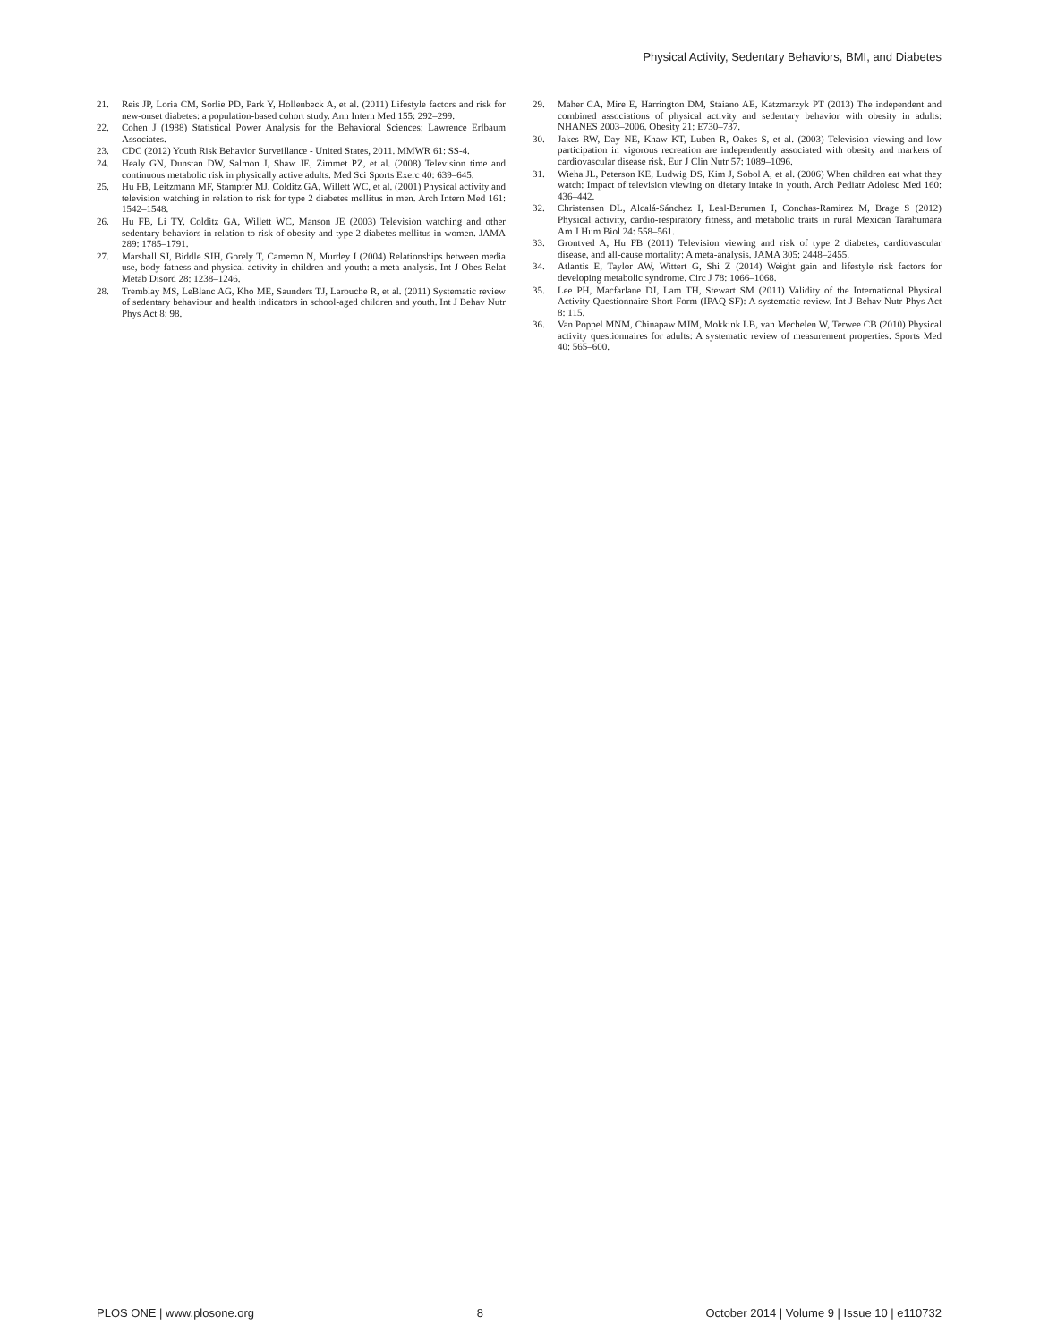Physical Activity, Sedentary Behaviors, BMI, and Diabetes
21. Reis JP, Loria CM, Sorlie PD, Park Y, Hollenbeck A, et al. (2011) Lifestyle factors and risk for new-onset diabetes: a population-based cohort study. Ann Intern Med 155: 292–299.
22. Cohen J (1988) Statistical Power Analysis for the Behavioral Sciences: Lawrence Erlbaum Associates.
23. CDC (2012) Youth Risk Behavior Surveillance - United States, 2011. MMWR 61: SS-4.
24. Healy GN, Dunstan DW, Salmon J, Shaw JE, Zimmet PZ, et al. (2008) Television time and continuous metabolic risk in physically active adults. Med Sci Sports Exerc 40: 639–645.
25. Hu FB, Leitzmann MF, Stampfer MJ, Colditz GA, Willett WC, et al. (2001) Physical activity and television watching in relation to risk for type 2 diabetes mellitus in men. Arch Intern Med 161: 1542–1548.
26. Hu FB, Li TY, Colditz GA, Willett WC, Manson JE (2003) Television watching and other sedentary behaviors in relation to risk of obesity and type 2 diabetes mellitus in women. JAMA 289: 1785–1791.
27. Marshall SJ, Biddle SJH, Gorely T, Cameron N, Murdey I (2004) Relationships between media use, body fatness and physical activity in children and youth: a meta-analysis. Int J Obes Relat Metab Disord 28: 1238–1246.
28. Tremblay MS, LeBlanc AG, Kho ME, Saunders TJ, Larouche R, et al. (2011) Systematic review of sedentary behaviour and health indicators in school-aged children and youth. Int J Behav Nutr Phys Act 8: 98.
29. Maher CA, Mire E, Harrington DM, Staiano AE, Katzmarzyk PT (2013) The independent and combined associations of physical activity and sedentary behavior with obesity in adults: NHANES 2003–2006. Obesity 21: E730–737.
30. Jakes RW, Day NE, Khaw KT, Luben R, Oakes S, et al. (2003) Television viewing and low participation in vigorous recreation are independently associated with obesity and markers of cardiovascular disease risk. Eur J Clin Nutr 57: 1089–1096.
31. Wieha JL, Peterson KE, Ludwig DS, Kim J, Sobol A, et al. (2006) When children eat what they watch: Impact of television viewing on dietary intake in youth. Arch Pediatr Adolesc Med 160: 436–442.
32. Christensen DL, Alcalá-Sánchez I, Leal-Berumen I, Conchas-Ramirez M, Brage S (2012) Physical activity, cardio-respiratory fitness, and metabolic traits in rural Mexican Tarahumara Am J Hum Biol 24: 558–561.
33. Grontved A, Hu FB (2011) Television viewing and risk of type 2 diabetes, cardiovascular disease, and all-cause mortality: A meta-analysis. JAMA 305: 2448–2455.
34. Atlantis E, Taylor AW, Wittert G, Shi Z (2014) Weight gain and lifestyle risk factors for developing metabolic syndrome. Circ J 78: 1066–1068.
35. Lee PH, Macfarlane DJ, Lam TH, Stewart SM (2011) Validity of the International Physical Activity Questionnaire Short Form (IPAQ-SF): A systematic review. Int J Behav Nutr Phys Act 8: 115.
36. Van Poppel MNM, Chinapaw MJM, Mokkink LB, van Mechelen W, Terwee CB (2010) Physical activity questionnaires for adults: A systematic review of measurement properties. Sports Med 40: 565–600.
PLOS ONE | www.plosone.org 8 October 2014 | Volume 9 | Issue 10 | e110732